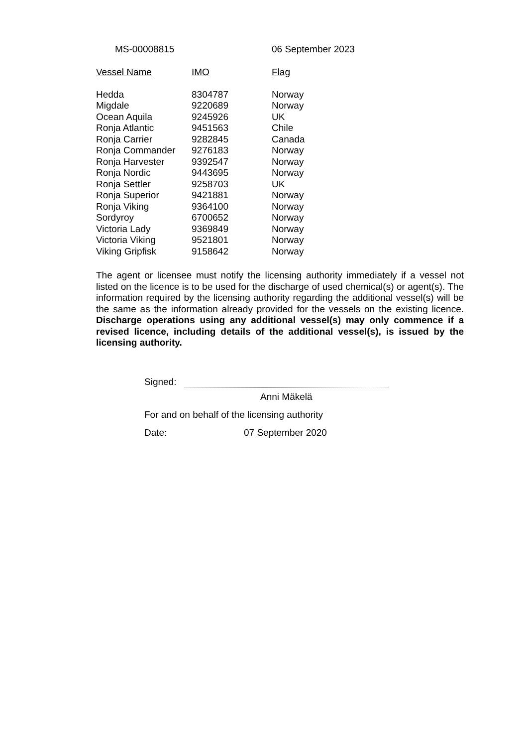MS-00008815 06 September 2023
| Vessel Name | IMO | Flag |
| --- | --- | --- |
| Hedda | 8304787 | Norway |
| Migdale | 9220689 | Norway |
| Ocean Aquila | 9245926 | UK |
| Ronja Atlantic | 9451563 | Chile |
| Ronja Carrier | 9282845 | Canada |
| Ronja Commander | 9276183 | Norway |
| Ronja Harvester | 9392547 | Norway |
| Ronja Nordic | 9443695 | Norway |
| Ronja Settler | 9258703 | UK |
| Ronja Superior | 9421881 | Norway |
| Ronja Viking | 9364100 | Norway |
| Sordyroy | 6700652 | Norway |
| Victoria Lady | 9369849 | Norway |
| Victoria Viking | 9521801 | Norway |
| Viking Gripfisk | 9158642 | Norway |
The agent or licensee must notify the licensing authority immediately if a vessel not listed on the licence is to be used for the discharge of used chemical(s) or agent(s). The information required by the licensing authority regarding the additional vessel(s) will be the same as the information already provided for the vessels on the existing licence. Discharge operations using any additional vessel(s) may only commence if a revised licence, including details of the additional vessel(s), is issued by the licensing authority.
Signed:
Anni Mäkelä
For and on behalf of the licensing authority
Date: 07 September 2020